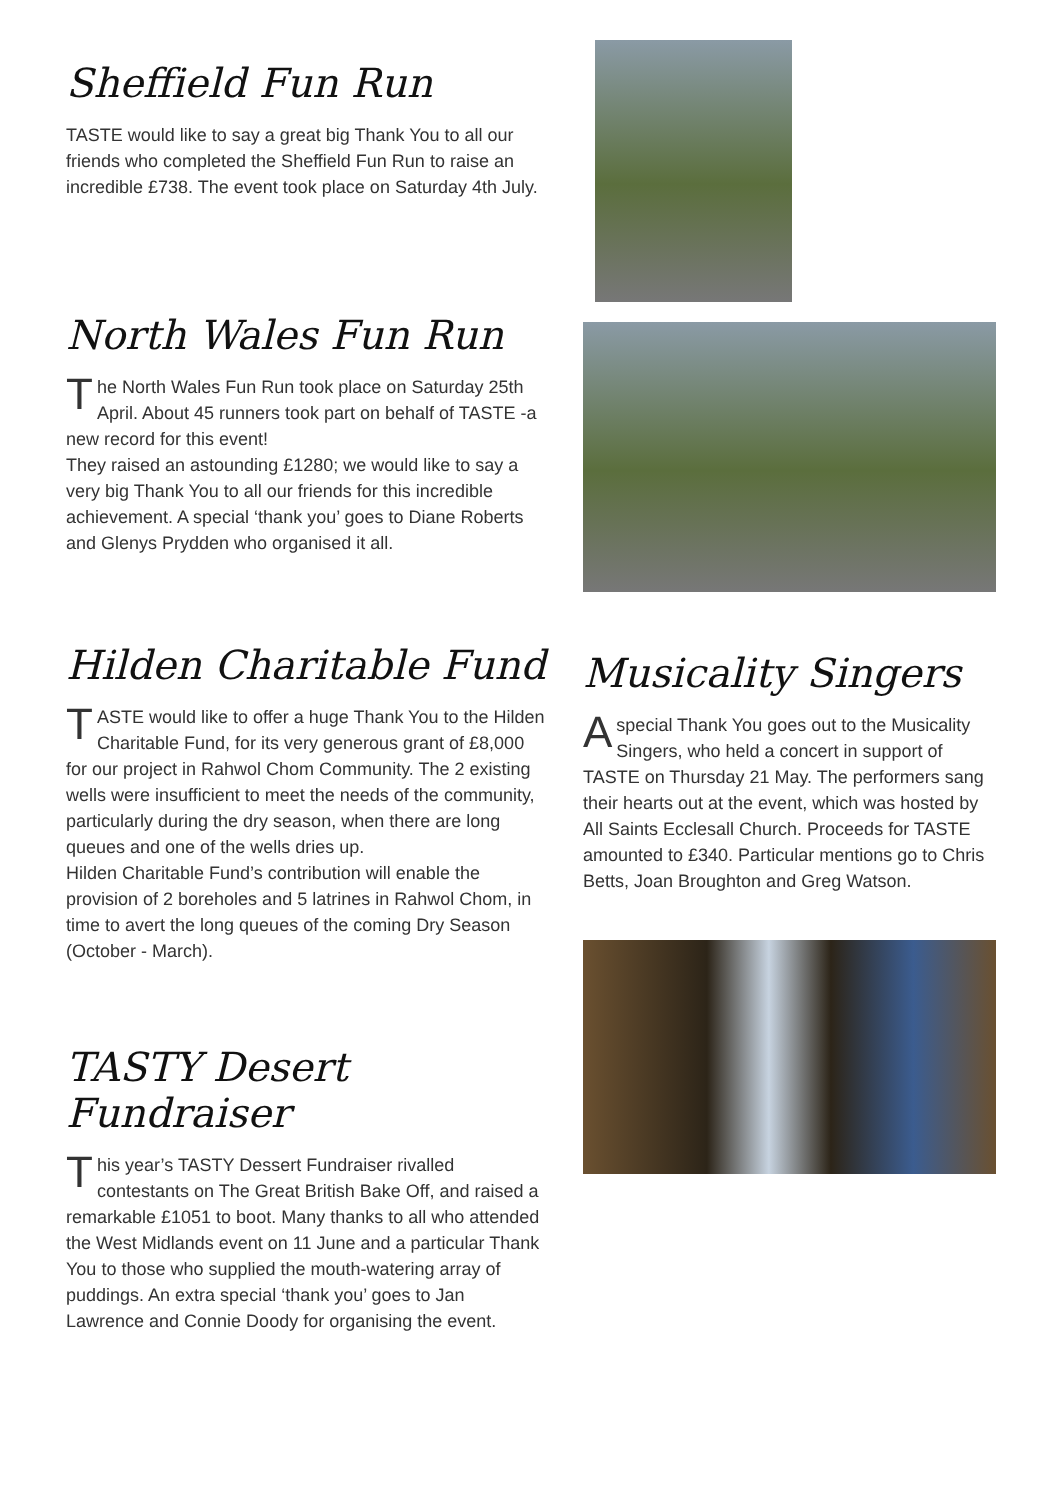Sheffield Fun Run
TASTE would like to say a great big Thank You to all our friends who completed the Sheffield Fun Run to raise an incredible £738. The event took place on Saturday 4th July.
North Wales Fun Run
The North Wales Fun Run took place on Saturday 25th April. About 45 runners took part on behalf of TASTE -a new record for this event!
They raised an astounding £1280; we would like to say a very big Thank You to all our friends for this incredible achievement. A special ‘thank you’ goes to Diane Roberts and Glenys Prydden who organised it all.
Hilden Charitable Fund
TASTE would like to offer a huge Thank You to the Hilden Charitable Fund, for its very generous grant of £8,000 for our project in Rahwol Chom Community. The 2 existing wells were insufficient to meet the needs of the community, particularly during the dry season, when there are long queues and one of the wells dries up.
Hilden Charitable Fund’s contribution will enable the provision of 2 boreholes and 5 latrines in Rahwol Chom, in time to avert the long queues of the coming Dry Season (October - March).
TASTY Desert Fundraiser
This year’s TASTY Dessert Fundraiser rivalled contestants on The Great British Bake Off, and raised a remarkable £1051 to boot. Many thanks to all who attended the West Midlands event on 11 June and a particular Thank You to those who supplied the mouth-watering array of puddings. An extra special ‘thank you’ goes to Jan Lawrence and Connie Doody for organising the event.
Musicality Singers
A special Thank You goes out to the Musicality Singers, who held a concert in support of TASTE on Thursday 21 May. The performers sang their hearts out at the event, which was hosted by All Saints Ecclesall Church. Proceeds for TASTE amounted to £340. Particular mentions go to Chris Betts, Joan Broughton and Greg Watson.